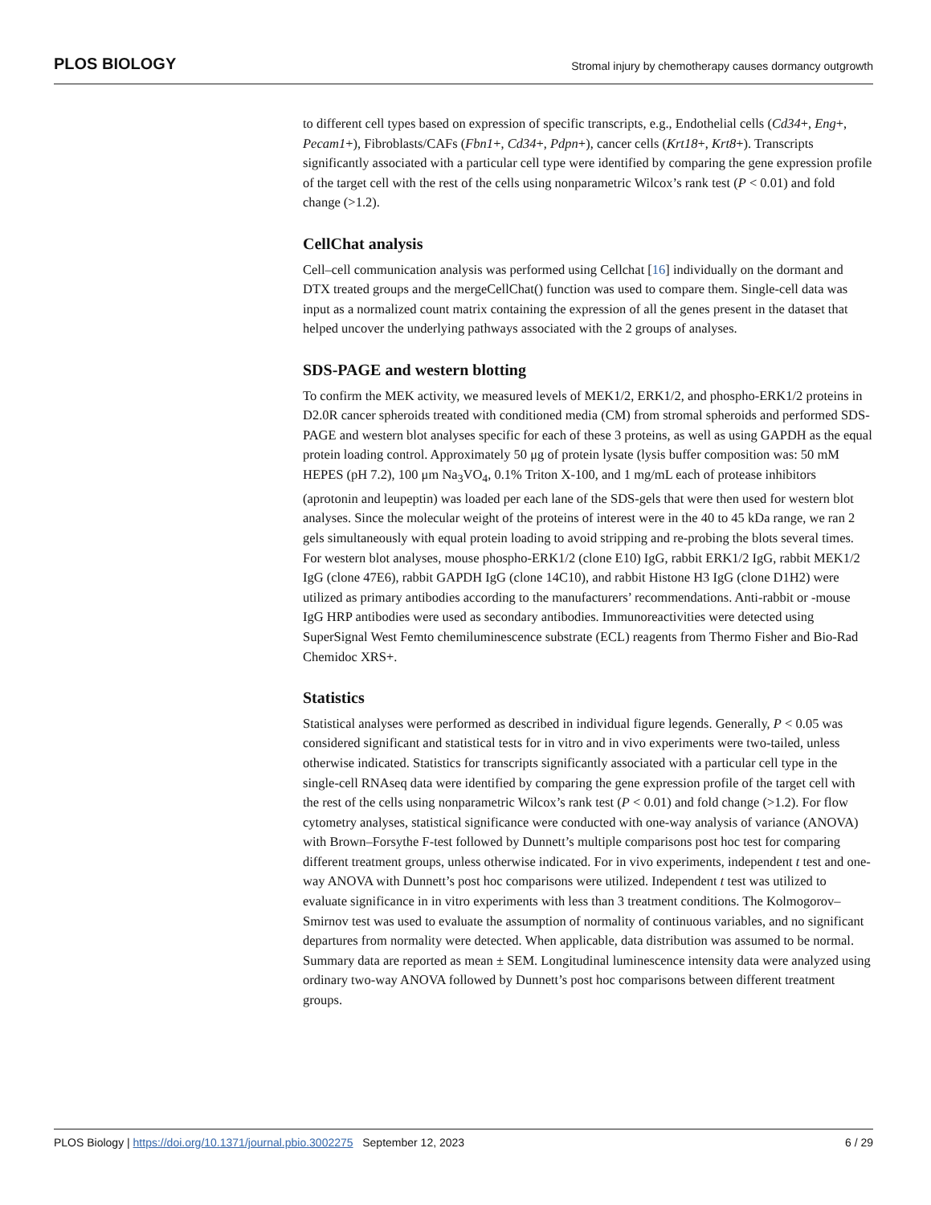PLOS BIOLOGY Stromal injury by chemotherapy causes dormancy outgrowth
to different cell types based on expression of specific transcripts, e.g., Endothelial cells (Cd34+, Eng+, Pecam1+), Fibroblasts/CAFs (Fbn1+, Cd34+, Pdpn+), cancer cells (Krt18+, Krt8+). Transcripts significantly associated with a particular cell type were identified by comparing the gene expression profile of the target cell with the rest of the cells using nonparametric Wilcox’s rank test (P < 0.01) and fold change (>1.2).
CellChat analysis
Cell–cell communication analysis was performed using Cellchat [16] individually on the dormant and DTX treated groups and the mergeCellChat() function was used to compare them. Single-cell data was input as a normalized count matrix containing the expression of all the genes present in the dataset that helped uncover the underlying pathways associated with the 2 groups of analyses.
SDS-PAGE and western blotting
To confirm the MEK activity, we measured levels of MEK1/2, ERK1/2, and phospho-ERK1/2 proteins in D2.0R cancer spheroids treated with conditioned media (CM) from stromal spheroids and performed SDS-PAGE and western blot analyses specific for each of these 3 proteins, as well as using GAPDH as the equal protein loading control. Approximately 50 μg of protein lysate (lysis buffer composition was: 50 mM HEPES (pH 7.2), 100 μm Na<sub>3</sub>VO<sub>4</sub>, 0.1% Triton X-100, and 1 mg/mL each of protease inhibitors (aprotonin and leupeptin) was loaded per each lane of the SDS-gels that were then used for western blot analyses. Since the molecular weight of the proteins of interest were in the 40 to 45 kDa range, we ran 2 gels simultaneously with equal protein loading to avoid stripping and re-probing the blots several times. For western blot analyses, mouse phospho-ERK1/2 (clone E10) IgG, rabbit ERK1/2 IgG, rabbit MEK1/2 IgG (clone 47E6), rabbit GAPDH IgG (clone 14C10), and rabbit Histone H3 IgG (clone D1H2) were utilized as primary antibodies according to the manufacturers’ recommendations. Anti-rabbit or -mouse IgG HRP antibodies were used as secondary antibodies. Immunoreactivities were detected using SuperSignal West Femto chemiluminescence substrate (ECL) reagents from Thermo Fisher and Bio-Rad Chemidoc XRS+.
Statistics
Statistical analyses were performed as described in individual figure legends. Generally, P < 0.05 was considered significant and statistical tests for in vitro and in vivo experiments were two-tailed, unless otherwise indicated. Statistics for transcripts significantly associated with a particular cell type in the single-cell RNAseq data were identified by comparing the gene expression profile of the target cell with the rest of the cells using nonparametric Wilcox’s rank test (P < 0.01) and fold change (>1.2). For flow cytometry analyses, statistical significance were conducted with one-way analysis of variance (ANOVA) with Brown–Forsythe F-test followed by Dunnett’s multiple comparisons post hoc test for comparing different treatment groups, unless otherwise indicated. For in vivo experiments, independent t test and one-way ANOVA with Dunnett’s post hoc comparisons were utilized. Independent t test was utilized to evaluate significance in in vitro experiments with less than 3 treatment conditions. The Kolmogorov–Smirnov test was used to evaluate the assumption of normality of continuous variables, and no significant departures from normality were detected. When applicable, data distribution was assumed to be normal. Summary data are reported as mean ± SEM. Longitudinal luminescence intensity data were analyzed using ordinary two-way ANOVA followed by Dunnett’s post hoc comparisons between different treatment groups.
PLOS Biology | https://doi.org/10.1371/journal.pbio.3002275 September 12, 2023 6 / 29